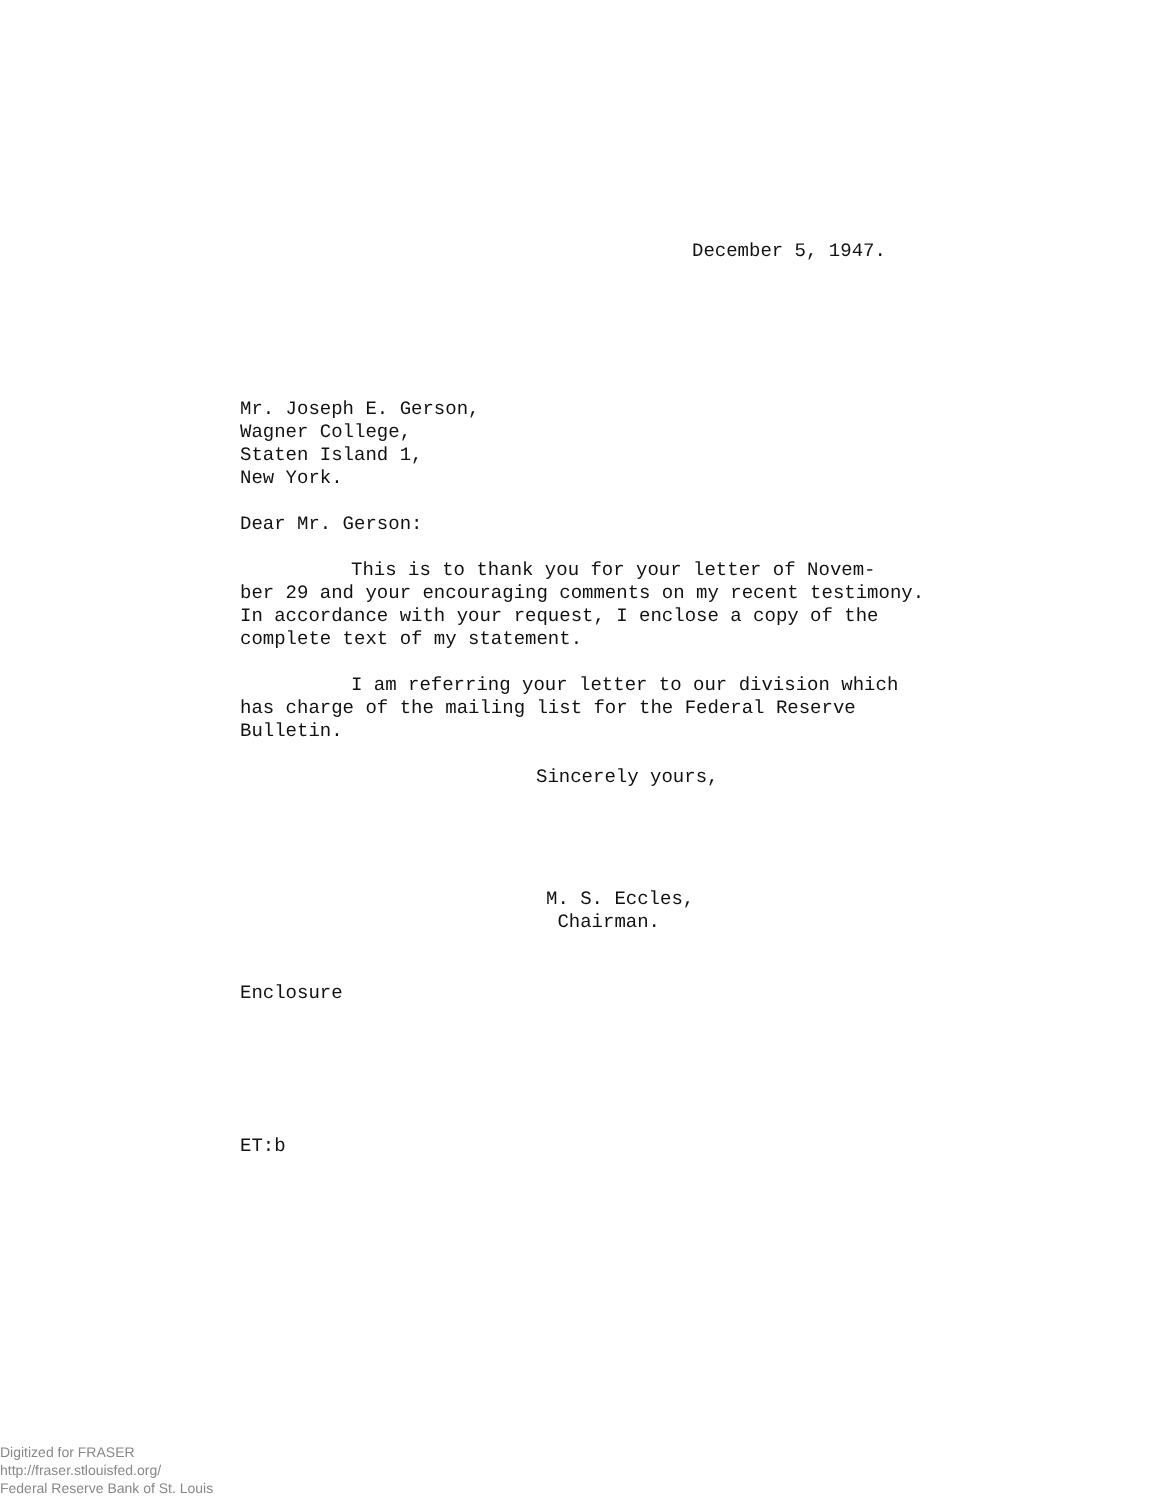December 5, 1947.
Mr. Joseph E. Gerson,
Wagner College,
Staten Island 1,
New York.
Dear Mr. Gerson:
This is to thank you for your letter of Novem-
ber 29 and your encouraging comments on my recent testimony.
In accordance with your request, I enclose a copy of the
complete text of my statement.
I am referring your letter to our division which
has charge of the mailing list for the Federal Reserve
Bulletin.
Sincerely yours,
M. S. Eccles,
Chairman.
Enclosure
ET:b
Digitized for FRASER
http://fraser.stlouisfed.org/
Federal Reserve Bank of St. Louis